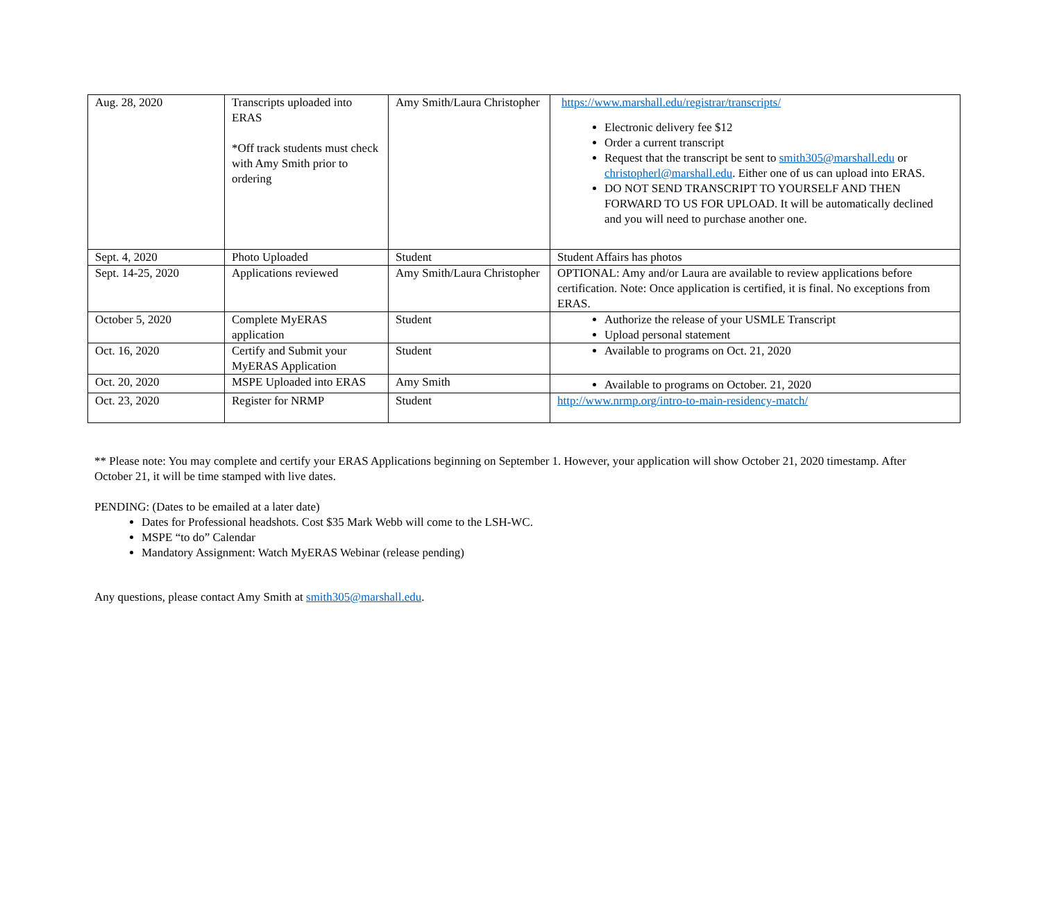| Aug. 28, 2020 | Transcripts uploaded into ERAS *Off track students must check with Amy Smith prior to ordering | Amy Smith/Laura Christopher | https://www.marshall.edu/registrar/transcripts/ Electronic delivery fee $12 Order a current transcript Request that the transcript be sent to smith305@marshall.edu or christopherl@marshall.edu . Either one of us can upload into ERAS. DO NOT SEND TRANSCRIPT TO YOURSELF AND THEN FORWARD TO US FOR UPLOAD. It will be automatically declined and you will need to purchase another one. |
| Sept. 4, 2020 | Photo Uploaded | Student | Student Affairs has photos |
| Sept. 14-25, 2020 | Applications reviewed | Amy Smith/Laura Christopher | OPTIONAL: Amy and/or Laura are available to review applications before certification. Note: Once application is certified, it is final. No exceptions from ERAS. |
| October 5, 2020 | Complete MyERAS application | Student | Authorize the release of your USMLE Transcript Upload personal statement |
| Oct. 16, 2020 | Certify and Submit your MyERAS Application | Student | Available to programs on Oct. 21, 2020 |
| Oct. 20, 2020 | MSPE Uploaded into ERAS | Amy Smith | Available to programs on October. 21, 2020 |
| Oct. 23, 2020 | Register for NRMP | Student | http://www.nrmp.org/intro-to-main-residency-match/ |
** Please note: You may complete and certify your ERAS Applications beginning on September 1. However, your application will show October 21, 2020 timestamp. After October 21, it will be time stamped with live dates.
PENDING: (Dates to be emailed at a later date)
Dates for Professional headshots. Cost $35 Mark Webb will come to the LSH-WC.
MSPE “to do” Calendar
Mandatory Assignment: Watch MyERAS Webinar (release pending)
Any questions, please contact Amy Smith at smith305@marshall.edu.